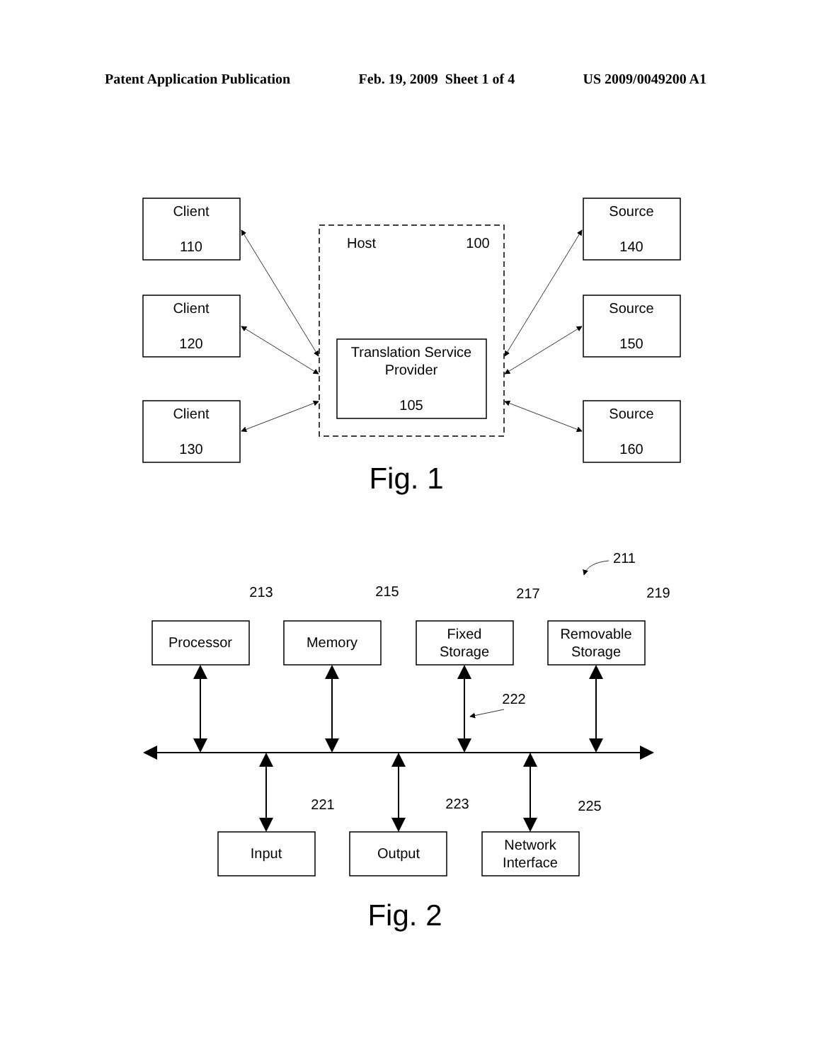Patent Application Publication Feb. 19, 2009 Sheet 1 of 4 US 2009/0049200 A1
Client
110
Client
120
Client
130
Source
140
Source
150
Source
160
Host
100
Translation Service
Provider
105
Fig. 1
Processor
Memory
Fixed
Storage
Removable
Storage
Input
Output
Network
Interface
211
213
215
217
219
222
221
223
225
Fig. 2